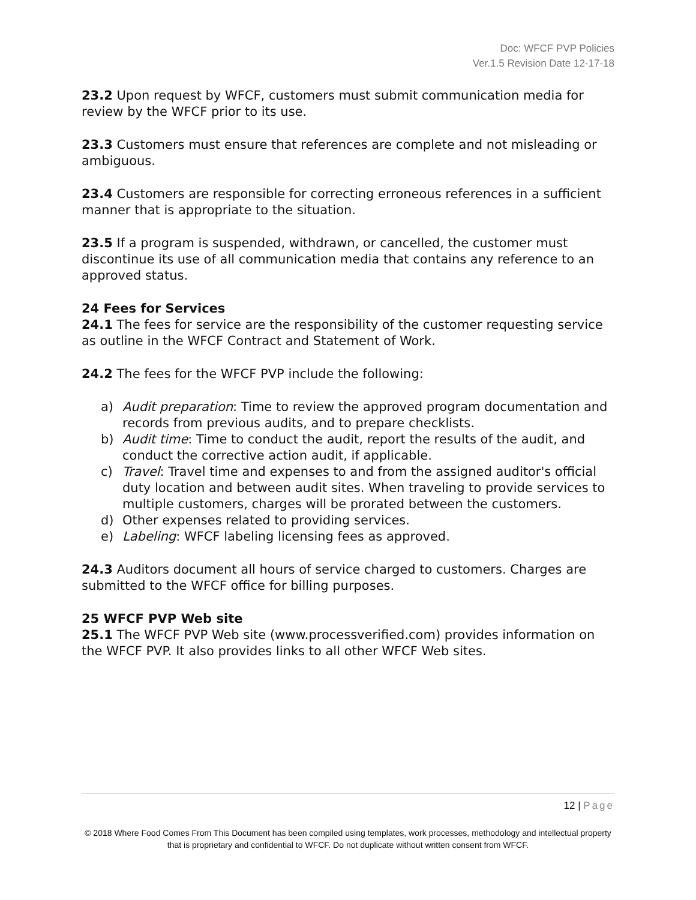Doc: WFCF PVP Policies
Ver.1.5 Revision Date 12-17-18
23.2 Upon request by WFCF, customers must submit communication media for review by the WFCF prior to its use.
23.3 Customers must ensure that references are complete and not misleading or ambiguous.
23.4 Customers are responsible for correcting erroneous references in a sufficient manner that is appropriate to the situation.
23.5 If a program is suspended, withdrawn, or cancelled, the customer must discontinue its use of all communication media that contains any reference to an approved status.
24 Fees for Services
24.1 The fees for service are the responsibility of the customer requesting service as outline in the WFCF Contract and Statement of Work.
24.2 The fees for the WFCF PVP include the following:
a) Audit preparation: Time to review the approved program documentation and records from previous audits, and to prepare checklists.
b) Audit time: Time to conduct the audit, report the results of the audit, and conduct the corrective action audit, if applicable.
c) Travel: Travel time and expenses to and from the assigned auditor's official duty location and between audit sites. When traveling to provide services to multiple customers, charges will be prorated between the customers.
d) Other expenses related to providing services.
e) Labeling: WFCF labeling licensing fees as approved.
24.3 Auditors document all hours of service charged to customers. Charges are submitted to the WFCF office for billing purposes.
25 WFCF PVP Web site
25.1 The WFCF PVP Web site (www.processverified.com) provides information on the WFCF PVP. It also provides links to all other WFCF Web sites.
12 | Page
© 2018 Where Food Comes From This Document has been compiled using templates, work processes, methodology and intellectual property that is proprietary and confidential to WFCF. Do not duplicate without written consent from WFCF.